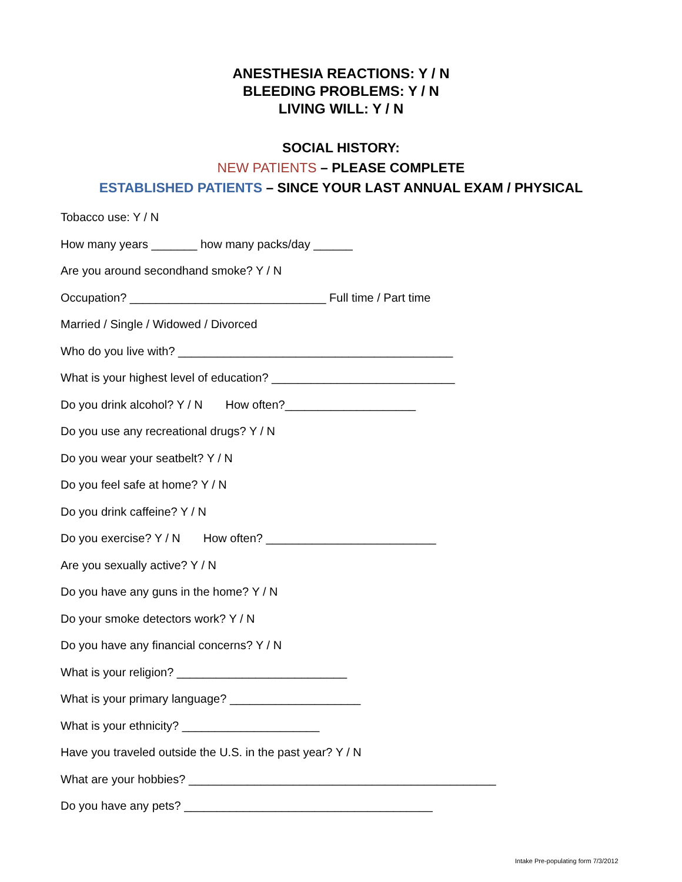ANESTHESIA REACTIONS: Y / N
BLEEDING PROBLEMS: Y / N
LIVING WILL: Y / N
SOCIAL HISTORY:
NEW PATIENTS – PLEASE COMPLETE
ESTABLISHED PATIENTS – SINCE YOUR LAST ANNUAL EXAM / PHYSICAL
Tobacco use: Y / N
How many years _______ how many packs/day ______
Are you around secondhand smoke? Y / N
Occupation? ______________________________ Full time / Part time
Married / Single / Widowed / Divorced
Who do you live with? __________________________________________
What is your highest level of education? ____________________________
Do you drink alcohol? Y / N How often?____________________
Do you use any recreational drugs? Y / N
Do you wear your seatbelt? Y / N
Do you feel safe at home? Y / N
Do you drink caffeine? Y / N
Do you exercise? Y / N How often? __________________________
Are you sexually active? Y / N
Do you have any guns in the home? Y / N
Do your smoke detectors work? Y / N
Do you have any financial concerns? Y / N
What is your religion? __________________________
What is your primary language? ____________________
What is your ethnicity? _____________________
Have you traveled outside the U.S. in the past year? Y / N
What are your hobbies? _______________________________________________
Do you have any pets? ______________________________________
Intake Pre-populating form 7/3/2012